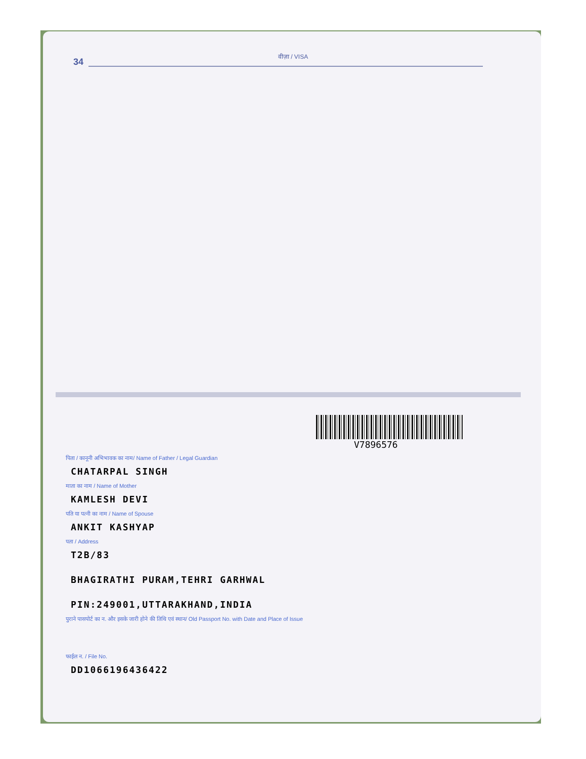34
वीज़ा / VISA
V7896576
पिता / कानूनी अभिभावक का नाम/ Name of Father / Legal Guardian
CHATARPAL SINGH
माता का नाम / Name of Mother
KAMLESH DEVI
पति या पत्नी का नाम / Name of Spouse
ANKIT KASHYAP
पता / Address
T2B/83
BHAGIRATHI PURAM,TEHRI GARHWAL
PIN:249001,UTTARAKHAND,INDIA
पुराने पासपोर्ट का न. और इसके जारी होने की तिथि एवं स्थान/ Old Passport No. with Date and Place of Issue
फाईल न. / File No.
DD1066196436422